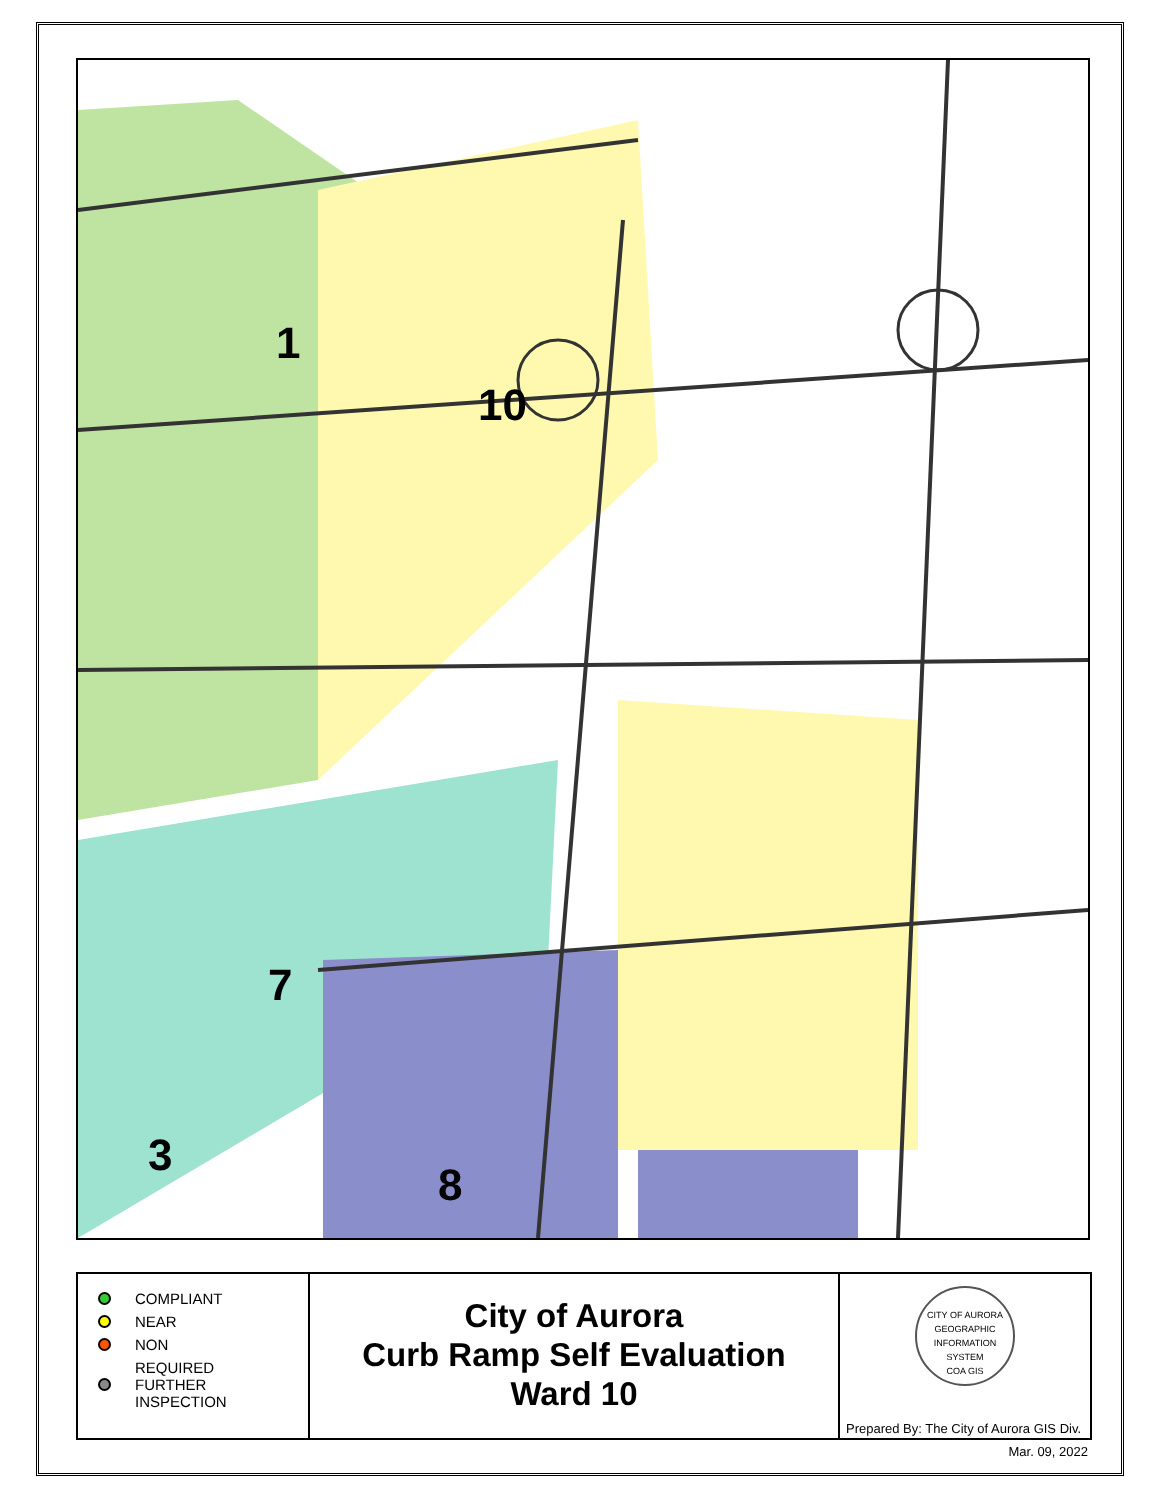1
10
7
3
8
COMPLIANT
NEAR
NON
REQUIRED
FURTHER
INSPECTION
City of Aurora
Curb Ramp Self Evaluation
Ward 10
CITY OF AURORA
GEOGRAPHIC INFORMATION SYSTEM
COA GIS
Prepared By: The City of Aurora GIS Div.
Mar. 09, 2022